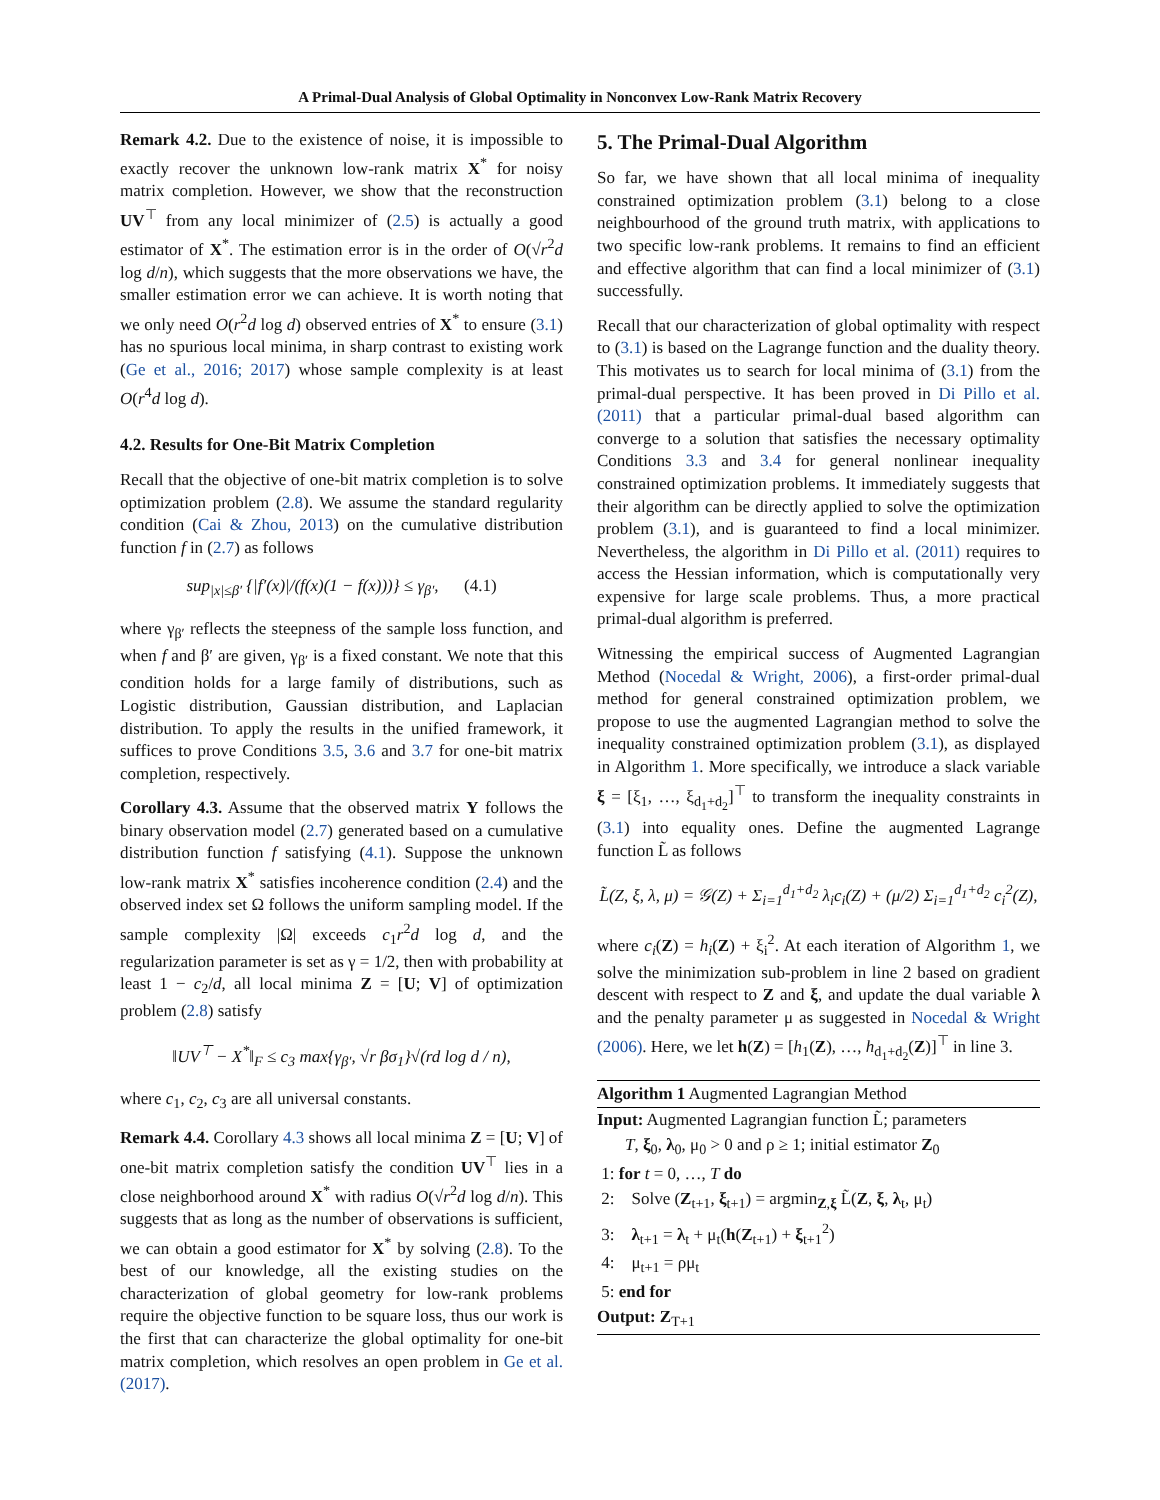A Primal-Dual Analysis of Global Optimality in Nonconvex Low-Rank Matrix Recovery
Remark 4.2. Due to the existence of noise, it is impossible to exactly recover the unknown low-rank matrix X<sup>*</sup> for noisy matrix completion. However, we show that the reconstruction UV<sup>⊤</sup> from any local minimizer of (2.5) is actually a good estimator of X<sup>*</sup>. The estimation error is in the order of O(√r<sup>2</sup>d log d/n), which suggests that the more observations we have, the smaller estimation error we can achieve. It is worth noting that we only need O(r<sup>2</sup>d log d) observed entries of X<sup>*</sup> to ensure (3.1) has no spurious local minima, in sharp contrast to existing work (Ge et al., 2016; 2017) whose sample complexity is at least O(r<sup>4</sup>d log d).
4.2. Results for One-Bit Matrix Completion
Recall that the objective of one-bit matrix completion is to solve optimization problem (2.8). We assume the standard regularity condition (Cai & Zhou, 2013) on the cumulative distribution function f in (2.7) as follows
sup<sub>|x|≤β′</sub> {|f′(x)|/(f(x)(1 − f(x)))} ≤ γ<sub>β′</sub>, (4.1)
where γ<sub>β′</sub> reflects the steepness of the sample loss function, and when f and β′ are given, γ<sub>β′</sub> is a fixed constant. We note that this condition holds for a large family of distributions, such as Logistic distribution, Gaussian distribution, and Laplacian distribution. To apply the results in the unified framework, it suffices to prove Conditions 3.5, 3.6 and 3.7 for one-bit matrix completion, respectively.
Corollary 4.3. Assume that the observed matrix Y follows the binary observation model (2.7) generated based on a cumulative distribution function f satisfying (4.1). Suppose the unknown low-rank matrix X<sup>*</sup> satisfies incoherence condition (2.4) and the observed index set Ω follows the uniform sampling model. If the sample complexity |Ω| exceeds c<sub>1</sub>r<sup>2</sup>d log d, and the regularization parameter is set as γ = 1/2, then with probability at least 1 − c<sub>2</sub>/d, all local minima Z = [U; V] of optimization problem (2.8) satisfy
‖UV<sup>⊤</sup> − X<sup>*</sup>‖<sub>F</sub> ≤ c<sub>3</sub> max{γ<sub>β′</sub>, √r βσ<sub>1</sub>}√(rd log d / n),
where c<sub>1</sub>, c<sub>2</sub>, c<sub>3</sub> are all universal constants.
Remark 4.4. Corollary 4.3 shows all local minima Z = [U; V] of one-bit matrix completion satisfy the condition UV<sup>⊤</sup> lies in a close neighborhood around X<sup>*</sup> with radius O(√r<sup>2</sup>d log d/n). This suggests that as long as the number of observations is sufficient, we can obtain a good estimator for X<sup>*</sup> by solving (2.8). To the best of our knowledge, all the existing studies on the characterization of global geometry for low-rank problems require the objective function to be square loss, thus our work is the first that can characterize the global optimality for one-bit matrix completion, which resolves an open problem in Ge et al. (2017).
5. The Primal-Dual Algorithm
So far, we have shown that all local minima of inequality constrained optimization problem (3.1) belong to a close neighbourhood of the ground truth matrix, with applications to two specific low-rank problems. It remains to find an efficient and effective algorithm that can find a local minimizer of (3.1) successfully.
Recall that our characterization of global optimality with respect to (3.1) is based on the Lagrange function and the duality theory. This motivates us to search for local minima of (3.1) from the primal-dual perspective. It has been proved in Di Pillo et al. (2011) that a particular primal-dual based algorithm can converge to a solution that satisfies the necessary optimality Conditions 3.3 and 3.4 for general nonlinear inequality constrained optimization problems. It immediately suggests that their algorithm can be directly applied to solve the optimization problem (3.1), and is guaranteed to find a local minimizer. Nevertheless, the algorithm in Di Pillo et al. (2011) requires to access the Hessian information, which is computationally very expensive for large scale problems. Thus, a more practical primal-dual algorithm is preferred.
Witnessing the empirical success of Augmented Lagrangian Method (Nocedal & Wright, 2006), a first-order primal-dual method for general constrained optimization problem, we propose to use the augmented Lagrangian method to solve the inequality constrained optimization problem (3.1), as displayed in Algorithm 1. More specifically, we introduce a slack variable ξ = [ξ<sub>1</sub>, …, ξ<sub>d<sub>1</sub>+d<sub>2</sub></sub>]<sup>⊤</sup> to transform the inequality constraints in (3.1) into equality ones. Define the augmented Lagrange function L̃ as follows
L̃(Z, ξ, λ, μ) = 𝒢(Z) + Σ<sub>i=1</sub><sup>d<sub>1</sub>+d<sub>2</sub></sup> λ<sub>i</sub>c<sub>i</sub>(Z) + (μ/2) Σ<sub>i=1</sub><sup>d<sub>1</sub>+d<sub>2</sub></sup> c<sub>i</sub><sup>2</sup>(Z),
where c<sub>i</sub>(Z) = h<sub>i</sub>(Z) + ξ<sub>i</sub><sup>2</sup>. At each iteration of Algorithm 1, we solve the minimization sub-problem in line 2 based on gradient descent with respect to Z and ξ, and update the dual variable λ and the penalty parameter μ as suggested in Nocedal & Wright (2006). Here, we let h(Z) = [h<sub>1</sub>(Z), …, h<sub>d<sub>1</sub>+d<sub>2</sub></sub>(Z)]<sup>⊤</sup> in line 3.
Algorithm 1 Augmented Lagrangian Method
Input: Augmented Lagrangian function L̃; parameters
T, ξ<sub>0</sub>, λ<sub>0</sub>, μ<sub>0</sub> > 0 and ρ ≥ 1; initial estimator Z<sub>0</sub>
1: for t = 0, …, T do
2: Solve (Z<sub>t+1</sub>, ξ<sub>t+1</sub>) = argmin<sub>Z,ξ</sub> L̃(Z, ξ, λ<sub>t</sub>, μ<sub>t</sub>)
3: λ<sub>t+1</sub> = λ<sub>t</sub> + μ<sub>t</sub>(h(Z<sub>t+1</sub>) + ξ<sub>t+1</sub><sup>2</sup>)
4: μ<sub>t+1</sub> = ρμ<sub>t</sub>
5: end for
Output: Z<sub>T+1</sub>